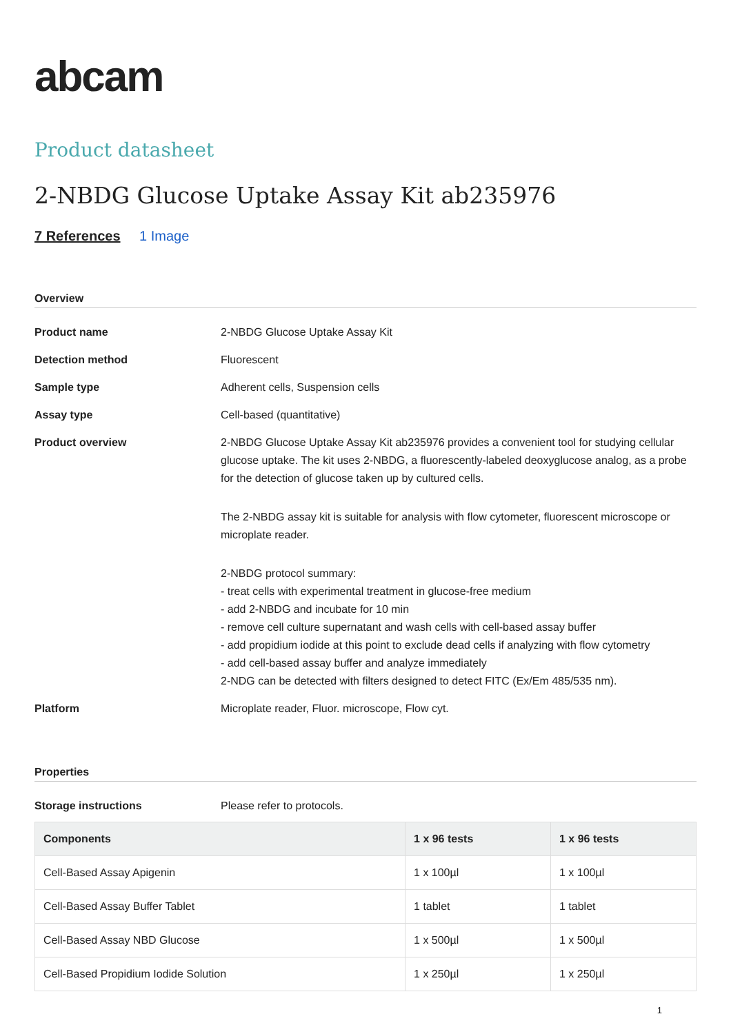abcam
Product datasheet
2-NBDG Glucose Uptake Assay Kit ab235976
7 References 1 Image
Overview
Product name 2-NBDG Glucose Uptake Assay Kit
Detection method Fluorescent
Sample type Adherent cells, Suspension cells
Assay type Cell-based (quantitative)
Product overview 2-NBDG Glucose Uptake Assay Kit ab235976 provides a convenient tool for studying cellular glucose uptake. The kit uses 2-NBDG, a fluorescently-labeled deoxyglucose analog, as a probe for the detection of glucose taken up by cultured cells.
The 2-NBDG assay kit is suitable for analysis with flow cytometer, fluorescent microscope or microplate reader.
2-NBDG protocol summary:
- treat cells with experimental treatment in glucose-free medium
- add 2-NBDG and incubate for 10 min
- remove cell culture supernatant and wash cells with cell-based assay buffer
- add propidium iodide at this point to exclude dead cells if analyzing with flow cytometry
- add cell-based assay buffer and analyze immediately
2-NDG can be detected with filters designed to detect FITC (Ex/Em 485/535 nm).
Platform Microplate reader, Fluor. microscope, Flow cyt.
Properties
Storage instructions Please refer to protocols.
| Components | 1 x 96 tests | 1 x 96 tests |
| --- | --- | --- |
| Cell-Based Assay Apigenin | 1 x 100µl | 1 x 100µl |
| Cell-Based Assay Buffer Tablet | 1 tablet | 1 tablet |
| Cell-Based Assay NBD Glucose | 1 x 500µl | 1 x 500µl |
| Cell-Based Propidium Iodide Solution | 1 x 250µl | 1 x 250µl |
1